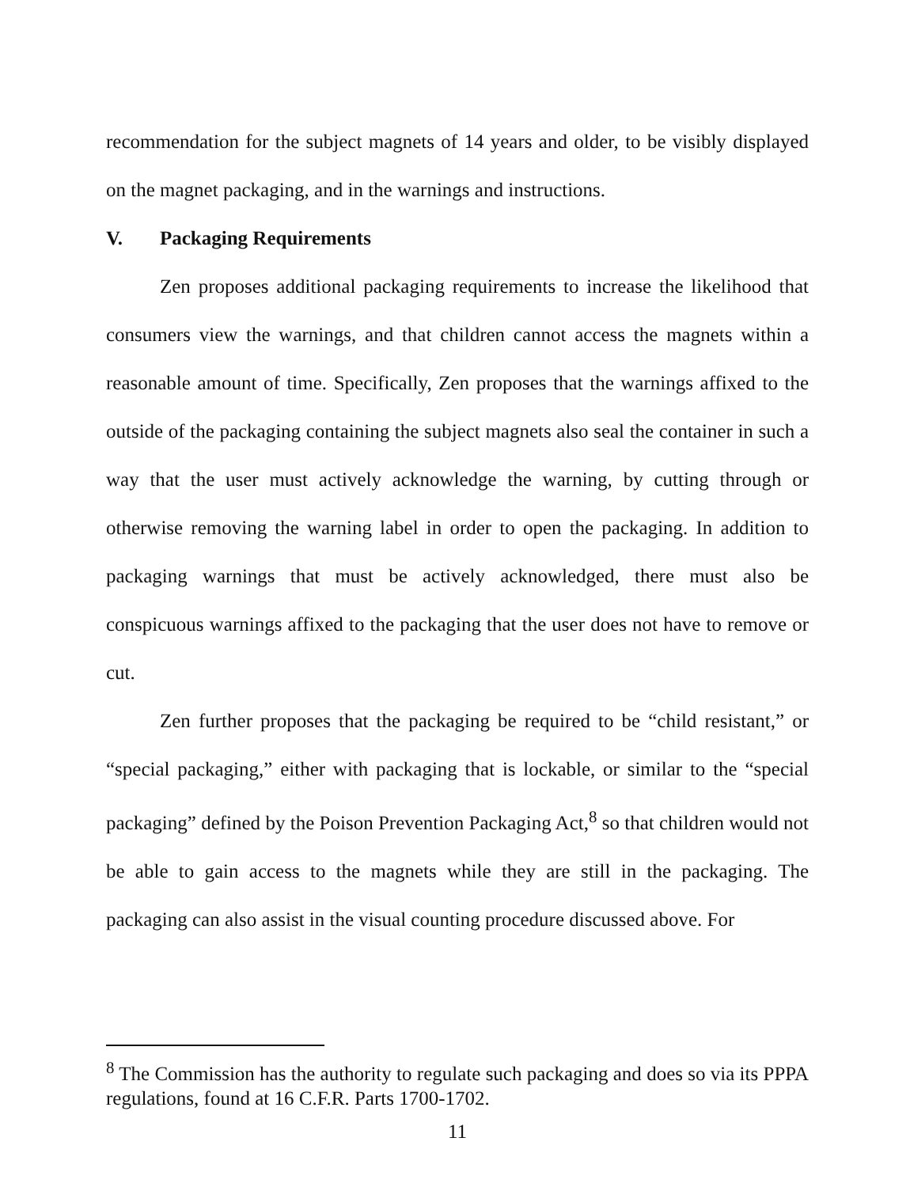recommendation for the subject magnets of 14 years and older, to be visibly displayed on the magnet packaging, and in the warnings and instructions.
V. Packaging Requirements
Zen proposes additional packaging requirements to increase the likelihood that consumers view the warnings, and that children cannot access the magnets within a reasonable amount of time. Specifically, Zen proposes that the warnings affixed to the outside of the packaging containing the subject magnets also seal the container in such a way that the user must actively acknowledge the warning, by cutting through or otherwise removing the warning label in order to open the packaging. In addition to packaging warnings that must be actively acknowledged, there must also be conspicuous warnings affixed to the packaging that the user does not have to remove or cut.
Zen further proposes that the packaging be required to be “child resistant,” or “special packaging,” either with packaging that is lockable, or similar to the “special packaging” defined by the Poison Prevention Packaging Act,<sup>8</sup> so that children would not be able to gain access to the magnets while they are still in the packaging. The packaging can also assist in the visual counting procedure discussed above. For
<sup>8</sup> The Commission has the authority to regulate such packaging and does so via its PPPA regulations, found at 16 C.F.R. Parts 1700-1702.
11